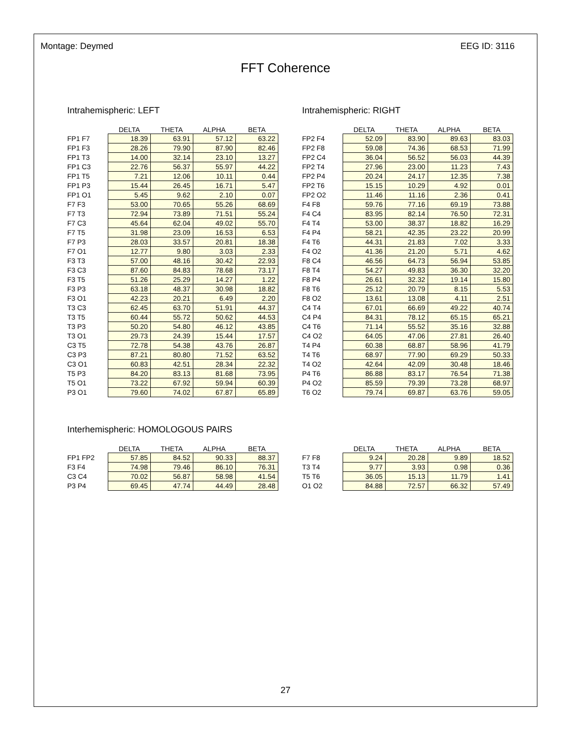Montage: Deymed EEG ID: 3116
FFT Coherence
Intrahemispheric: LEFT
| | DELTA | THETA | ALPHA | BETA |
| --- | --- | --- | --- | --- |
| FP1 F7 | 18.39 | 63.91 | 57.12 | 63.22 |
| FP1 F3 | 28.26 | 79.90 | 87.90 | 82.46 |
| FP1 T3 | 14.00 | 32.14 | 23.10 | 13.27 |
| FP1 C3 | 22.76 | 56.37 | 55.97 | 44.22 |
| FP1 T5 | 7.21 | 12.06 | 10.11 | 0.44 |
| FP1 P3 | 15.44 | 26.45 | 16.71 | 5.47 |
| FP1 O1 | 5.45 | 9.62 | 2.10 | 0.07 |
| F7 F3 | 53.00 | 70.65 | 55.26 | 68.69 |
| F7 T3 | 72.94 | 73.89 | 71.51 | 55.24 |
| F7 C3 | 45.64 | 62.04 | 49.02 | 55.70 |
| F7 T5 | 31.98 | 23.09 | 16.53 | 6.53 |
| F7 P3 | 28.03 | 33.57 | 20.81 | 18.38 |
| F7 O1 | 12.77 | 9.80 | 3.03 | 2.33 |
| F3 T3 | 57.00 | 48.16 | 30.42 | 22.93 |
| F3 C3 | 87.60 | 84.83 | 78.68 | 73.17 |
| F3 T5 | 51.26 | 25.29 | 14.27 | 1.22 |
| F3 P3 | 63.18 | 48.37 | 30.98 | 18.82 |
| F3 O1 | 42.23 | 20.21 | 6.49 | 2.20 |
| T3 C3 | 62.45 | 63.70 | 51.91 | 44.37 |
| T3 T5 | 60.44 | 55.72 | 50.62 | 44.53 |
| T3 P3 | 50.20 | 54.80 | 46.12 | 43.85 |
| T3 O1 | 29.73 | 24.39 | 15.44 | 17.57 |
| C3 T5 | 72.78 | 54.38 | 43.76 | 26.87 |
| C3 P3 | 87.21 | 80.80 | 71.52 | 63.52 |
| C3 O1 | 60.83 | 42.51 | 28.34 | 22.32 |
| T5 P3 | 84.20 | 83.13 | 81.68 | 73.95 |
| T5 O1 | 73.22 | 67.92 | 59.94 | 60.39 |
| P3 O1 | 79.60 | 74.02 | 67.87 | 65.89 |
Intrahemispheric: RIGHT
| | DELTA | THETA | ALPHA | BETA |
| --- | --- | --- | --- | --- |
| FP2 F4 | 52.09 | 83.90 | 89.63 | 83.03 |
| FP2 F8 | 59.08 | 74.36 | 68.53 | 71.99 |
| FP2 C4 | 36.04 | 56.52 | 56.03 | 44.39 |
| FP2 T4 | 27.96 | 23.00 | 11.23 | 7.43 |
| FP2 P4 | 20.24 | 24.17 | 12.35 | 7.38 |
| FP2 T6 | 15.15 | 10.29 | 4.92 | 0.01 |
| FP2 O2 | 11.46 | 11.16 | 2.36 | 0.41 |
| F4 F8 | 59.76 | 77.16 | 69.19 | 73.88 |
| F4 C4 | 83.95 | 82.14 | 76.50 | 72.31 |
| F4 T4 | 53.00 | 38.37 | 18.82 | 16.29 |
| F4 P4 | 58.21 | 42.35 | 23.22 | 20.99 |
| F4 T6 | 44.31 | 21.83 | 7.02 | 3.33 |
| F4 O2 | 41.36 | 21.20 | 5.71 | 4.62 |
| F8 C4 | 46.56 | 64.73 | 56.94 | 53.85 |
| F8 T4 | 54.27 | 49.83 | 36.30 | 32.20 |
| F8 P4 | 26.61 | 32.32 | 19.14 | 15.80 |
| F8 T6 | 25.12 | 20.79 | 8.15 | 5.53 |
| F8 O2 | 13.61 | 13.08 | 4.11 | 2.51 |
| C4 T4 | 67.01 | 66.69 | 49.22 | 40.74 |
| C4 P4 | 84.31 | 78.12 | 65.15 | 65.21 |
| C4 T6 | 71.14 | 55.52 | 35.16 | 32.88 |
| C4 O2 | 64.05 | 47.06 | 27.81 | 26.40 |
| T4 P4 | 60.38 | 68.87 | 58.96 | 41.79 |
| T4 T6 | 68.97 | 77.90 | 69.29 | 50.33 |
| T4 O2 | 42.64 | 42.09 | 30.48 | 18.46 |
| P4 T6 | 86.88 | 83.17 | 76.54 | 71.38 |
| P4 O2 | 85.59 | 79.39 | 73.28 | 68.97 |
| T6 O2 | 79.74 | 69.87 | 63.76 | 59.05 |
Interhemispheric: HOMOLOGOUS PAIRS
| | DELTA | THETA | ALPHA | BETA |
| --- | --- | --- | --- | --- |
| FP1 FP2 | 57.85 | 84.52 | 90.33 | 88.37 |
| F3 F4 | 74.98 | 79.46 | 86.10 | 76.31 |
| C3 C4 | 70.02 | 56.87 | 58.98 | 41.54 |
| P3 P4 | 69.45 | 47.74 | 44.49 | 28.48 |
| | DELTA | THETA | ALPHA | BETA |
| --- | --- | --- | --- | --- |
| F7 F8 | 9.24 | 20.28 | 9.89 | 18.52 |
| T3 T4 | 9.77 | 3.93 | 0.98 | 0.36 |
| T5 T6 | 36.05 | 15.13 | 11.79 | 1.41 |
| O1 O2 | 84.88 | 72.57 | 66.32 | 57.49 |
27